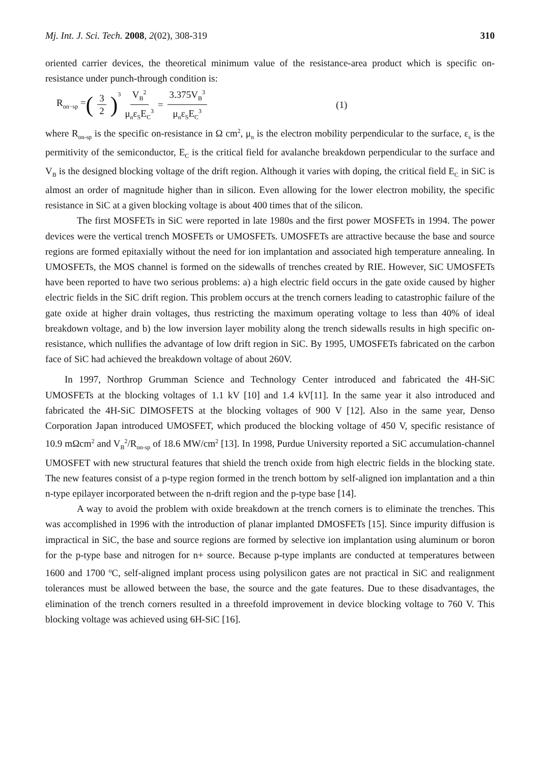Mj. Int. J. Sci. Tech. 2008, 2(02), 308-319 310
oriented carrier devices, the theoretical minimum value of the resistance-area product which is specific on-resistance under punch-through condition is:
R<sub>on−sp</sub> = (3 2)<sup>3</sup> V<sub>B</sub><sup>2</sup> μ<sub>n</sub>ε<sub>S</sub>E<sub>C</sub><sup>3</sup> = 3.375V<sub>B</sub><sup>3</sup> μ<sub>n</sub>ε<sub>S</sub>E<sub>C</sub><sup>3</sup> (1)
where R<sub>on-sp</sub> is the specific on-resistance in Ω cm<sup>2</sup>, μ<sub>n</sub> is the electron mobility perpendicular to the surface, ε<sub>s</sub> is the permitivity of the semiconductor, E<sub>C</sub> is the critical field for avalanche breakdown perpendicular to the surface and V<sub>B</sub> is the designed blocking voltage of the drift region. Although it varies with doping, the critical field E<sub>C</sub> in SiC is almost an order of magnitude higher than in silicon. Even allowing for the lower electron mobility, the specific resistance in SiC at a given blocking voltage is about 400 times that of the silicon.
The first MOSFETs in SiC were reported in late 1980s and the first power MOSFETs in 1994. The power devices were the vertical trench MOSFETs or UMOSFETs. UMOSFETs are attractive because the base and source regions are formed epitaxially without the need for ion implantation and associated high temperature annealing. In UMOSFETs, the MOS channel is formed on the sidewalls of trenches created by RIE. However, SiC UMOSFETs have been reported to have two serious problems: a) a high electric field occurs in the gate oxide caused by higher electric fields in the SiC drift region. This problem occurs at the trench corners leading to catastrophic failure of the gate oxide at higher drain voltages, thus restricting the maximum operating voltage to less than 40% of ideal breakdown voltage, and b) the low inversion layer mobility along the trench sidewalls results in high specific on-resistance, which nullifies the advantage of low drift region in SiC. By 1995, UMOSFETs fabricated on the carbon face of SiC had achieved the breakdown voltage of about 260V.
In 1997, Northrop Grumman Science and Technology Center introduced and fabricated the 4H-SiC UMOSFETs at the blocking voltages of 1.1 kV [10] and 1.4 kV[11]. In the same year it also introduced and fabricated the 4H-SiC DIMOSFETS at the blocking voltages of 900 V [12]. Also in the same year, Denso Corporation Japan introduced UMOSFET, which produced the blocking voltage of 450 V, specific resistance of 10.9 mΩcm<sup>2</sup> and V<sub>B</sub><sup>2</sup>/R<sub>on-sp</sub> of 18.6 MW/cm<sup>2</sup> [13]. In 1998, Purdue University reported a SiC accumulation-channel UMOSFET with new structural features that shield the trench oxide from high electric fields in the blocking state. The new features consist of a p-type region formed in the trench bottom by self-aligned ion implantation and a thin n-type epilayer incorporated between the n-drift region and the p-type base [14].
A way to avoid the problem with oxide breakdown at the trench corners is to eliminate the trenches. This was accomplished in 1996 with the introduction of planar implanted DMOSFETs [15]. Since impurity diffusion is impractical in SiC, the base and source regions are formed by selective ion implantation using aluminum or boron for the p-type base and nitrogen for n+ source. Because p-type implants are conducted at temperatures between 1600 and 1700 <sup>o</sup>C, self-aligned implant process using polysilicon gates are not practical in SiC and realignment tolerances must be allowed between the base, the source and the gate features. Due to these disadvantages, the elimination of the trench corners resulted in a threefold improvement in device blocking voltage to 760 V. This blocking voltage was achieved using 6H-SiC [16].